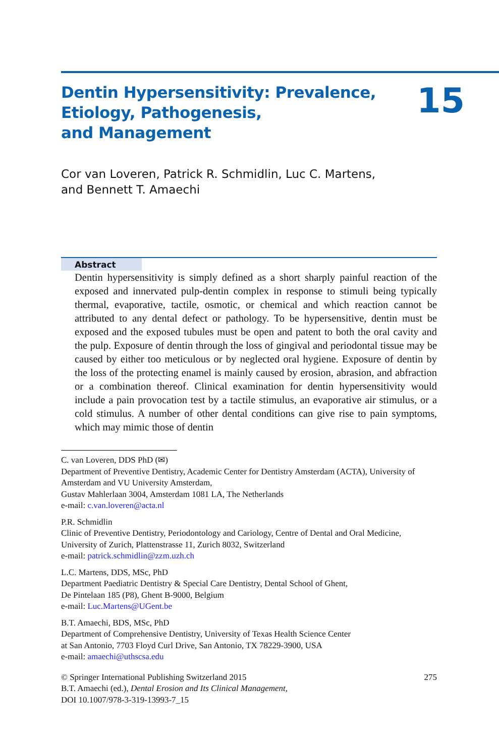Dentin Hypersensitivity: Prevalence,
Etiology, Pathogenesis,
and Management
15
Cor van Loveren, Patrick R. Schmidlin, Luc C. Martens,
and Bennett T. Amaechi
Abstract
Dentin hypersensitivity is simply defined as a short sharply painful reaction of the exposed and innervated pulp-dentin complex in response to stimuli being typically thermal, evaporative, tactile, osmotic, or chemical and which reaction cannot be attributed to any dental defect or pathology. To be hypersensitive, dentin must be exposed and the exposed tubules must be open and patent to both the oral cavity and the pulp. Exposure of dentin through the loss of gingival and periodontal tissue may be caused by either too meticulous or by neglected oral hygiene. Exposure of dentin by the loss of the protecting enamel is mainly caused by erosion, abrasion, and abfraction or a combination thereof. Clinical examination for dentin hypersensitivity would include a pain provocation test by a tactile stimulus, an evaporative air stimulus, or a cold stimulus. A number of other dental conditions can give rise to pain symptoms, which may mimic those of dentin
C. van Loveren, DDS PhD (✉)
Department of Preventive Dentistry, Academic Center for Dentistry Amsterdam (ACTA), University of Amsterdam and VU University Amsterdam,
Gustav Mahlerlaan 3004, Amsterdam 1081 LA, The Netherlands
e-mail: c.van.loveren@acta.nl
P.R. Schmidlin
Clinic of Preventive Dentistry, Periodontology and Cariology, Centre of Dental and Oral Medicine, University of Zurich, Plattenstrasse 11, Zurich 8032, Switzerland
e-mail: patrick.schmidlin@zzm.uzh.ch
L.C. Martens, DDS, MSc, PhD
Department Paediatric Dentistry & Special Care Dentistry, Dental School of Ghent,
De Pintelaan 185 (P8), Ghent B-9000, Belgium
e-mail: Luc.Martens@UGent.be
B.T. Amaechi, BDS, MSc, PhD
Department of Comprehensive Dentistry, University of Texas Health Science Center
at San Antonio, 7703 Floyd Curl Drive, San Antonio, TX 78229-3900, USA
e-mail: amaechi@uthscsa.edu
© Springer International Publishing Switzerland 2015 275
B.T. Amaechi (ed.), Dental Erosion and Its Clinical Management,
DOI 10.1007/978-3-319-13993-7_15